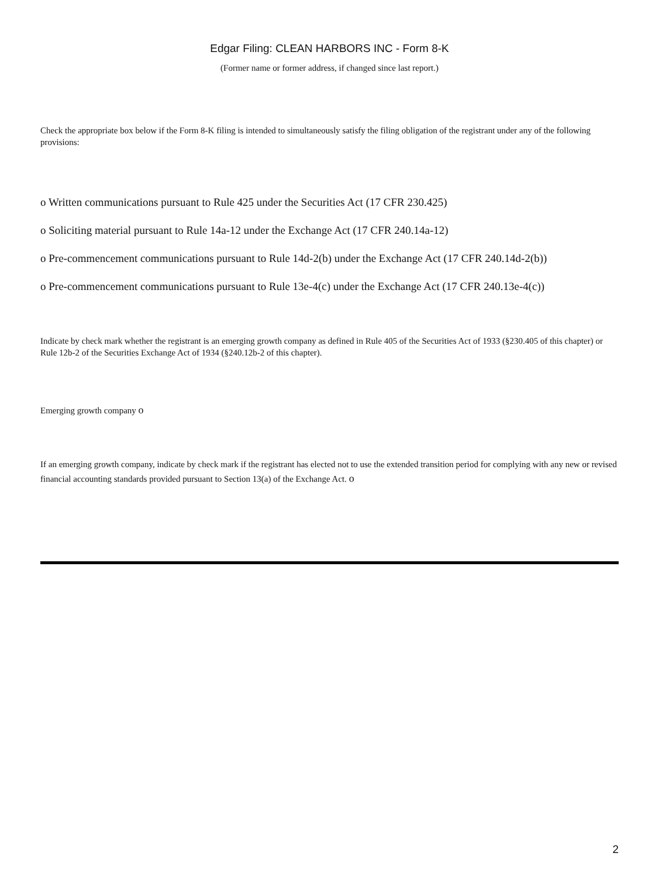Edgar Filing: CLEAN HARBORS INC - Form 8-K
(Former name or former address, if changed since last report.)
Check the appropriate box below if the Form 8-K filing is intended to simultaneously satisfy the filing obligation of the registrant under any of the following provisions:
o Written communications pursuant to Rule 425 under the Securities Act (17 CFR 230.425)
o Soliciting material pursuant to Rule 14a-12 under the Exchange Act (17 CFR 240.14a-12)
o Pre-commencement communications pursuant to Rule 14d-2(b) under the Exchange Act (17 CFR 240.14d-2(b))
o Pre-commencement communications pursuant to Rule 13e-4(c) under the Exchange Act (17 CFR 240.13e-4(c))
Indicate by check mark whether the registrant is an emerging growth company as defined in Rule 405 of the Securities Act of 1933 (§230.405 of this chapter) or Rule 12b-2 of the Securities Exchange Act of 1934 (§240.12b-2 of this chapter).
Emerging growth company o
If an emerging growth company, indicate by check mark if the registrant has elected not to use the extended transition period for complying with any new or revised financial accounting standards provided pursuant to Section 13(a) of the Exchange Act. o
2